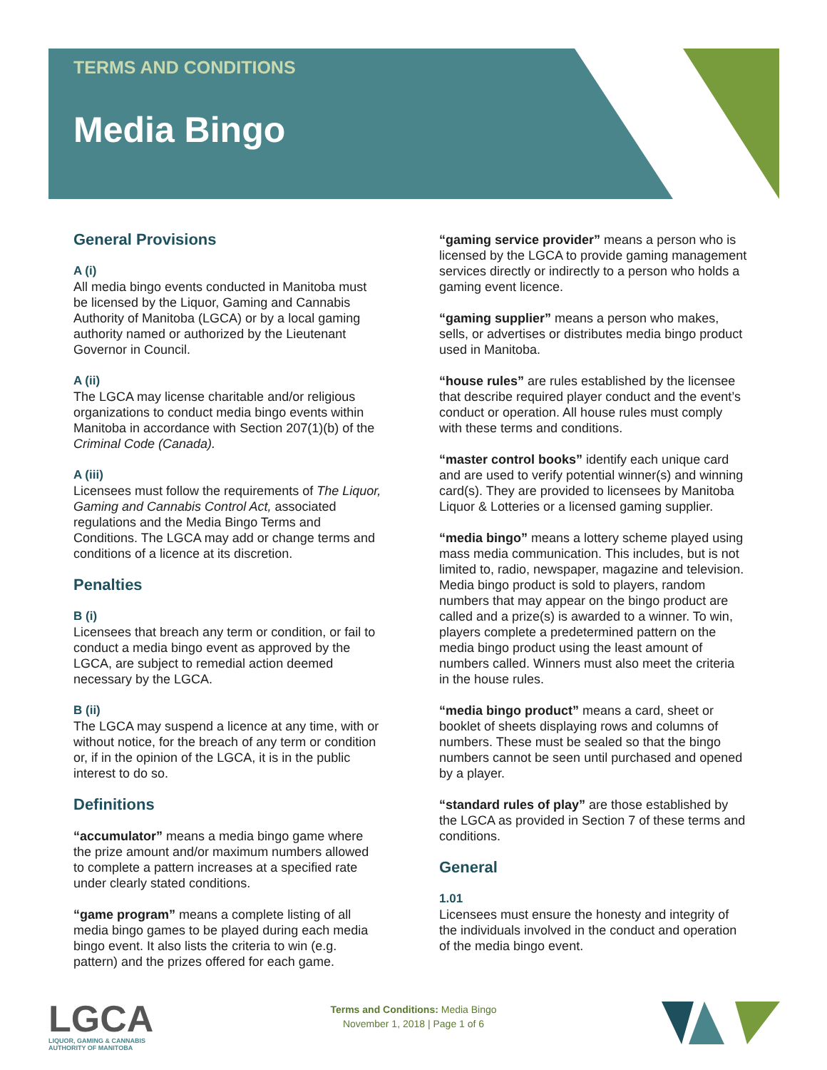TERMS AND CONDITIONS
Media Bingo
General Provisions
A (i)
All media bingo events conducted in Manitoba must be licensed by the Liquor, Gaming and Cannabis Authority of Manitoba (LGCA) or by a local gaming authority named or authorized by the Lieutenant Governor in Council.
A (ii)
The LGCA may license charitable and/or religious organizations to conduct media bingo events within Manitoba in accordance with Section 207(1)(b) of the Criminal Code (Canada).
A (iii)
Licensees must follow the requirements of The Liquor, Gaming and Cannabis Control Act, associated regulations and the Media Bingo Terms and Conditions. The LGCA may add or change terms and conditions of a licence at its discretion.
Penalties
B (i)
Licensees that breach any term or condition, or fail to conduct a media bingo event as approved by the LGCA, are subject to remedial action deemed necessary by the LGCA.
B (ii)
The LGCA may suspend a licence at any time, with or without notice, for the breach of any term or condition or, if in the opinion of the LGCA, it is in the public interest to do so.
Definitions
“accumulator” means a media bingo game where the prize amount and/or maximum numbers allowed to complete a pattern increases at a specified rate under clearly stated conditions.
“game program” means a complete listing of all media bingo games to be played during each media bingo event. It also lists the criteria to win (e.g. pattern) and the prizes offered for each game.
“gaming service provider” means a person who is licensed by the LGCA to provide gaming management services directly or indirectly to a person who holds a gaming event licence.
“gaming supplier” means a person who makes, sells, or advertises or distributes media bingo product used in Manitoba.
“house rules” are rules established by the licensee that describe required player conduct and the event’s conduct or operation. All house rules must comply with these terms and conditions.
“master control books” identify each unique card and are used to verify potential winner(s) and winning card(s). They are provided to licensees by Manitoba Liquor & Lotteries or a licensed gaming supplier.
“media bingo” means a lottery scheme played using mass media communication. This includes, but is not limited to, radio, newspaper, magazine and television. Media bingo product is sold to players, random numbers that may appear on the bingo product are called and a prize(s) is awarded to a winner. To win, players complete a predetermined pattern on the media bingo product using the least amount of numbers called. Winners must also meet the criteria in the house rules.
“media bingo product” means a card, sheet or booklet of sheets displaying rows and columns of numbers. These must be sealed so that the bingo numbers cannot be seen until purchased and opened by a player.
“standard rules of play” are those established by the LGCA as provided in Section 7 of these terms and conditions.
General
1.01
Licensees must ensure the honesty and integrity of the individuals involved in the conduct and operation of the media bingo event.
LGCA
LIQUOR, GAMING & CANNABIS
AUTHORITY OF MANITOBA
Terms and Conditions: Media Bingo
November 1, 2018 | Page 1 of 6